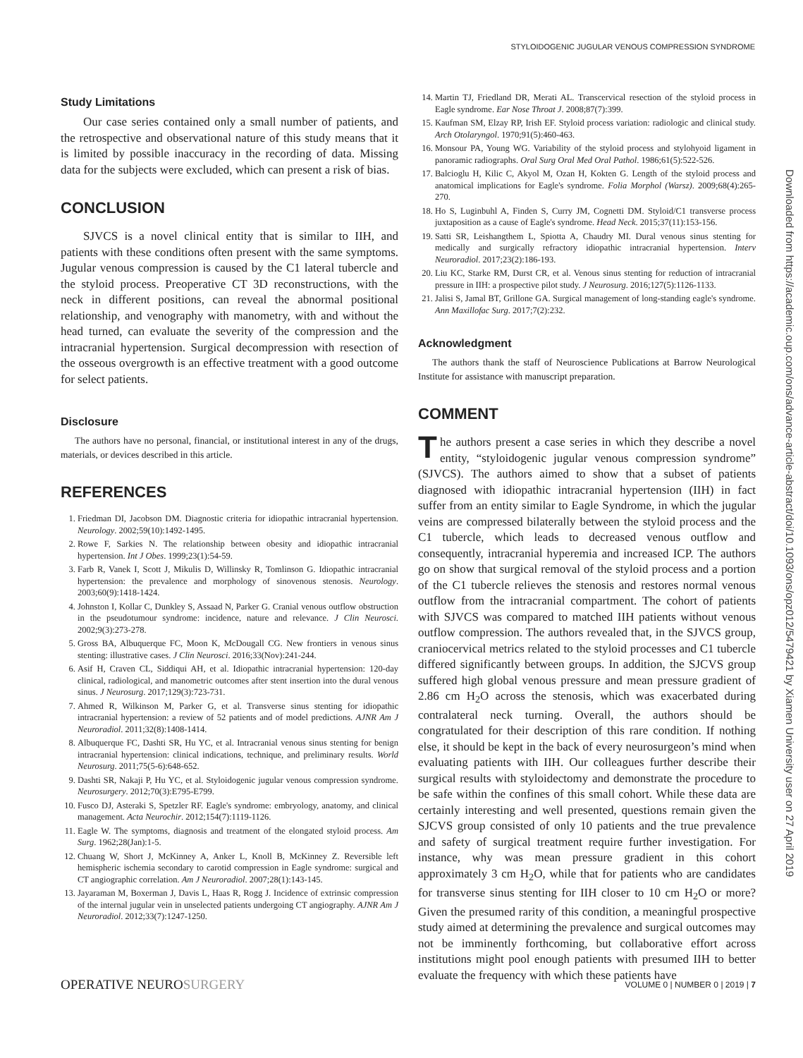STYLOIDOGENIC JUGULAR VENOUS COMPRESSION SYNDROME
Downloaded from https://academic.oup.com/ons/advance-article-abstract/doi/10.1093/ons/opz012/5479421 by Xiamen University user on 27 April 2019
Study Limitations
Our case series contained only a small number of patients, and the retrospective and observational nature of this study means that it is limited by possible inaccuracy in the recording of data. Missing data for the subjects were excluded, which can present a risk of bias.
CONCLUSION
SJVCS is a novel clinical entity that is similar to IIH, and patients with these conditions often present with the same symptoms. Jugular venous compression is caused by the C1 lateral tubercle and the styloid process. Preoperative CT 3D reconstructions, with the neck in different positions, can reveal the abnormal positional relationship, and venography with manometry, with and without the head turned, can evaluate the severity of the compression and the intracranial hypertension. Surgical decompression with resection of the osseous overgrowth is an effective treatment with a good outcome for select patients.
Disclosure
The authors have no personal, financial, or institutional interest in any of the drugs, materials, or devices described in this article.
REFERENCES
1. Friedman DI, Jacobson DM. Diagnostic criteria for idiopathic intracranial hypertension. Neurology. 2002;59(10):1492-1495.
2. Rowe F, Sarkies N. The relationship between obesity and idiopathic intracranial hypertension. Int J Obes. 1999;23(1):54-59.
3. Farb R, Vanek I, Scott J, Mikulis D, Willinsky R, Tomlinson G. Idiopathic intracranial hypertension: the prevalence and morphology of sinovenous stenosis. Neurology. 2003;60(9):1418-1424.
4. Johnston I, Kollar C, Dunkley S, Assaad N, Parker G. Cranial venous outflow obstruction in the pseudotumour syndrome: incidence, nature and relevance. J Clin Neurosci. 2002;9(3):273-278.
5. Gross BA, Albuquerque FC, Moon K, McDougall CG. New frontiers in venous sinus stenting: illustrative cases. J Clin Neurosci. 2016;33(Nov):241-244.
6. Asif H, Craven CL, Siddiqui AH, et al. Idiopathic intracranial hypertension: 120-day clinical, radiological, and manometric outcomes after stent insertion into the dural venous sinus. J Neurosurg. 2017;129(3):723-731.
7. Ahmed R, Wilkinson M, Parker G, et al. Transverse sinus stenting for idiopathic intracranial hypertension: a review of 52 patients and of model predictions. AJNR Am J Neuroradiol. 2011;32(8):1408-1414.
8. Albuquerque FC, Dashti SR, Hu YC, et al. Intracranial venous sinus stenting for benign intracranial hypertension: clinical indications, technique, and preliminary results. World Neurosurg. 2011;75(5-6):648-652.
9. Dashti SR, Nakaji P, Hu YC, et al. Styloidogenic jugular venous compression syndrome. Neurosurgery. 2012;70(3):E795-E799.
10. Fusco DJ, Asteraki S, Spetzler RF. Eagle's syndrome: embryology, anatomy, and clinical management. Acta Neurochir. 2012;154(7):1119-1126.
11. Eagle W. The symptoms, diagnosis and treatment of the elongated styloid process. Am Surg. 1962;28(Jan):1-5.
12. Chuang W, Short J, McKinney A, Anker L, Knoll B, McKinney Z. Reversible left hemispheric ischemia secondary to carotid compression in Eagle syndrome: surgical and CT angiographic correlation. Am J Neuroradiol. 2007;28(1):143-145.
13. Jayaraman M, Boxerman J, Davis L, Haas R, Rogg J. Incidence of extrinsic compression of the internal jugular vein in unselected patients undergoing CT angiography. AJNR Am J Neuroradiol. 2012;33(7):1247-1250.
14. Martin TJ, Friedland DR, Merati AL. Transcervical resection of the styloid process in Eagle syndrome. Ear Nose Throat J. 2008;87(7):399.
15. Kaufman SM, Elzay RP, Irish EF. Styloid process variation: radiologic and clinical study. Arch Otolaryngol. 1970;91(5):460-463.
16. Monsour PA, Young WG. Variability of the styloid process and stylohyoid ligament in panoramic radiographs. Oral Surg Oral Med Oral Pathol. 1986;61(5):522-526.
17. Balcioglu H, Kilic C, Akyol M, Ozan H, Kokten G. Length of the styloid process and anatomical implications for Eagle's syndrome. Folia Morphol (Warsz). 2009;68(4):265-270.
18. Ho S, Luginbuhl A, Finden S, Curry JM, Cognetti DM. Styloid/C1 transverse process juxtaposition as a cause of Eagle's syndrome. Head Neck. 2015;37(11):153-156.
19. Satti SR, Leishangthem L, Spiotta A, Chaudry MI. Dural venous sinus stenting for medically and surgically refractory idiopathic intracranial hypertension. Interv Neuroradiol. 2017;23(2):186-193.
20. Liu KC, Starke RM, Durst CR, et al. Venous sinus stenting for reduction of intracranial pressure in IIH: a prospective pilot study. J Neurosurg. 2016;127(5):1126-1133.
21. Jalisi S, Jamal BT, Grillone GA. Surgical management of long-standing eagle's syndrome. Ann Maxillofac Surg. 2017;7(2):232.
Acknowledgment
The authors thank the staff of Neuroscience Publications at Barrow Neurological Institute for assistance with manuscript preparation.
COMMENT
The authors present a case series in which they describe a novel entity, “styloidogenic jugular venous compression syndrome” (SJVCS). The authors aimed to show that a subset of patients diagnosed with idiopathic intracranial hypertension (IIH) in fact suffer from an entity similar to Eagle Syndrome, in which the jugular veins are compressed bilaterally between the styloid process and the C1 tubercle, which leads to decreased venous outflow and consequently, intracranial hyperemia and increased ICP. The authors go on show that surgical removal of the styloid process and a portion of the C1 tubercle relieves the stenosis and restores normal venous outflow from the intracranial compartment. The cohort of patients with SJVCS was compared to matched IIH patients without venous outflow compression. The authors revealed that, in the SJVCS group, craniocervical metrics related to the styloid processes and C1 tubercle differed significantly between groups. In addition, the SJCVS group suffered high global venous pressure and mean pressure gradient of 2.86 cm H<sub>2</sub>O across the stenosis, which was exacerbated during contralateral neck turning. Overall, the authors should be congratulated for their description of this rare condition. If nothing else, it should be kept in the back of every neurosurgeon’s mind when evaluating patients with IIH. Our colleagues further describe their surgical results with styloidectomy and demonstrate the procedure to be safe within the confines of this small cohort. While these data are certainly interesting and well presented, questions remain given the SJCVS group consisted of only 10 patients and the true prevalence and safety of surgical treatment require further investigation. For instance, why was mean pressure gradient in this cohort approximately 3 cm H<sub>2</sub>O, while that for patients who are candidates for transverse sinus stenting for IIH closer to 10 cm H<sub>2</sub>O or more? Given the presumed rarity of this condition, a meaningful prospective study aimed at determining the prevalence and surgical outcomes may not be imminently forthcoming, but collaborative effort across institutions might pool enough patients with presumed IIH to better evaluate the frequency with which these patients have
OPERATIVE NEUROSURGERY VOLUME 0 | NUMBER 0 | 2019 | 7